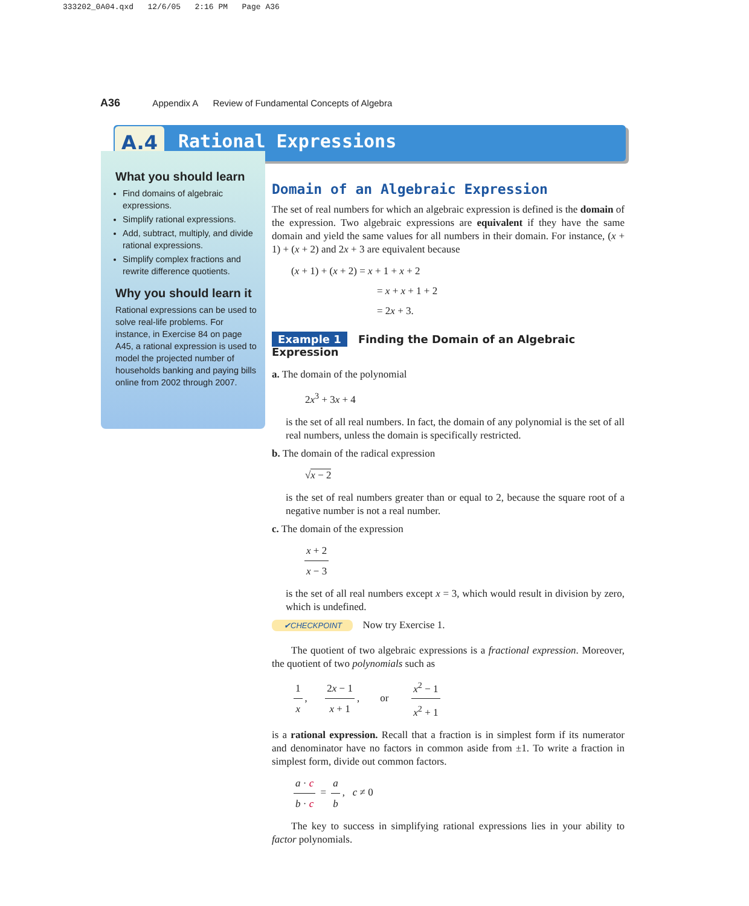333202_0A04.qxd 12/6/05 2:16 PM Page A36
A36 Appendix A Review of Fundamental Concepts of Algebra
A.4 Rational Expressions
What you should learn
Find domains of algebraic expressions.
Simplify rational expressions.
Add, subtract, multiply, and divide rational expressions.
Simplify complex fractions and rewrite difference quotients.
Why you should learn it
Rational expressions can be used to solve real-life problems. For instance, in Exercise 84 on page A45, a rational expression is used to model the projected number of households banking and paying bills online from 2002 through 2007.
Domain of an Algebraic Expression
The set of real numbers for which an algebraic expression is defined is the domain of the expression. Two algebraic expressions are equivalent if they have the same domain and yield the same values for all numbers in their domain. For instance, (x + 1) + (x + 2) and 2x + 3 are equivalent because
(x + 1) + (x + 2) = x + 1 + x + 2
= x + x + 1 + 2
= 2x + 3.
Example 1 Finding the Domain of an Algebraic Expression
a. The domain of the polynomial
2x<sup>3</sup> + 3x + 4
is the set of all real numbers. In fact, the domain of any polynomial is the set of all real numbers, unless the domain is specifically restricted.
b. The domain of the radical expression
√x − 2
is the set of real numbers greater than or equal to 2, because the square root of a negative number is not a real number.
c. The domain of the expression
x + 2 x − 3
is the set of all real numbers except x = 3, which would result in division by zero, which is undefined.
✔CHECKPOINT Now try Exercise 1.
The quotient of two algebraic expressions is a fractional expression. Moreover, the quotient of two polynomials such as
1 x, 2x − 1 x + 1, or x<sup>2</sup> − 1 x<sup>2</sup> + 1
is a rational expression. Recall that a fraction is in simplest form if its numerator and denominator have no factors in common aside from ±1. To write a fraction in simplest form, divide out common factors.
a · c b · c = a b, c ≠ 0
The key to success in simplifying rational expressions lies in your ability to factor polynomials.